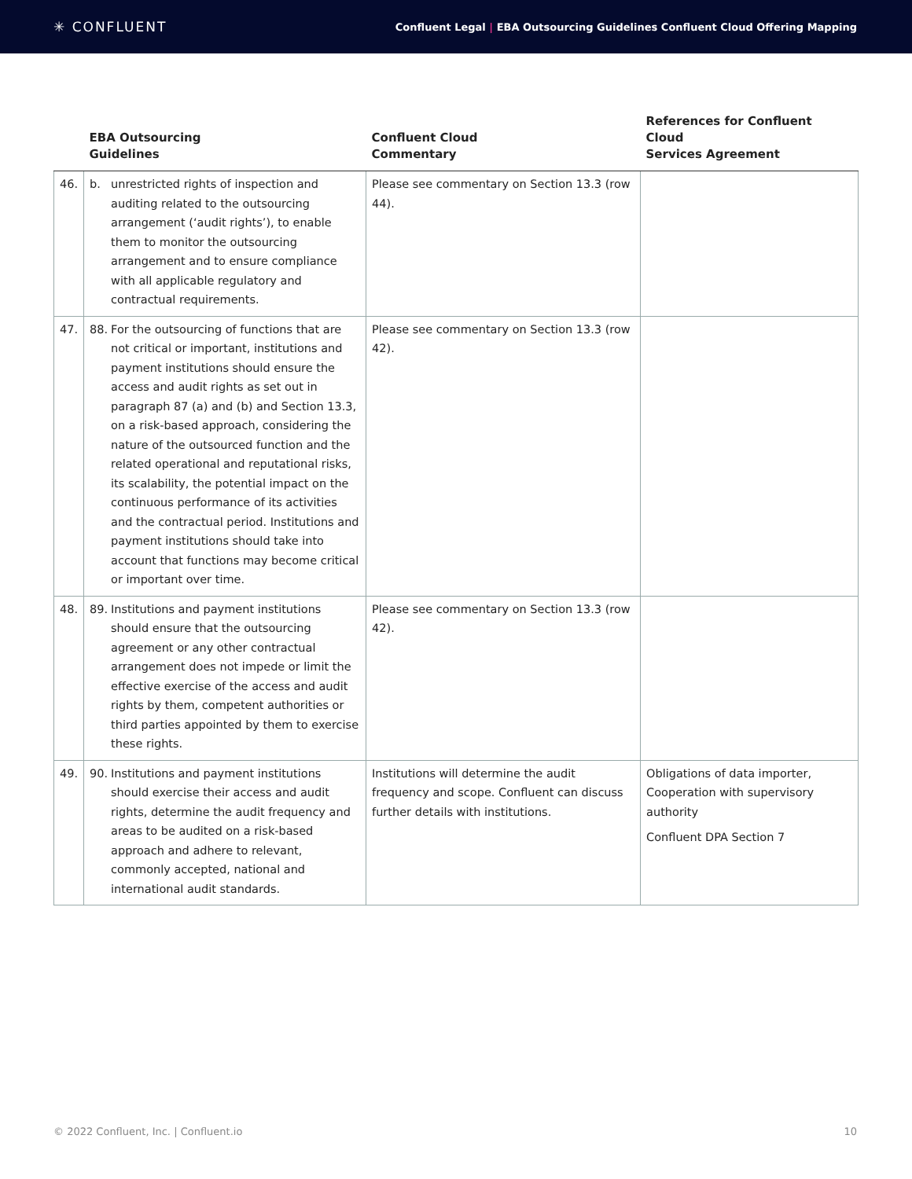✳ CONFLUENT
Confluent Legal | EBA Outsourcing Guidelines Confluent Cloud Offering Mapping
| | EBA Outsourcing Guidelines | Confluent Cloud Commentary | References for Confluent Cloud Services Agreement |
| --- | --- | --- | --- |
| 46. | b. unrestricted rights of inspection and auditing related to the outsourcing arrangement (‘audit rights’), to enable them to monitor the outsourcing arrangement and to ensure compliance with all applicable regulatory and contractual requirements. | Please see commentary on Section 13.3 (row 44). | |
| 47. | 88. For the outsourcing of functions that are not critical or important, institutions and payment institutions should ensure the access and audit rights as set out in paragraph 87 (a) and (b) and Section 13.3, on a risk-based approach, considering the nature of the outsourced function and the related operational and reputational risks, its scalability, the potential impact on the continuous performance of its activities and the contractual period. Institutions and payment institutions should take into account that functions may become critical or important over time. | Please see commentary on Section 13.3 (row 42). | |
| 48. | 89. Institutions and payment institutions should ensure that the outsourcing agreement or any other contractual arrangement does not impede or limit the effective exercise of the access and audit rights by them, competent authorities or third parties appointed by them to exercise these rights. | Please see commentary on Section 13.3 (row 42). | |
| 49. | 90. Institutions and payment institutions should exercise their access and audit rights, determine the audit frequency and areas to be audited on a risk-based approach and adhere to relevant, commonly accepted, national and international audit standards. | Institutions will determine the audit frequency and scope. Confluent can discuss further details with institutions. | Obligations of data importer, Cooperation with supervisory authority Confluent DPA Section 7 |
© 2022 Confluent, Inc. | Confluent.io 10